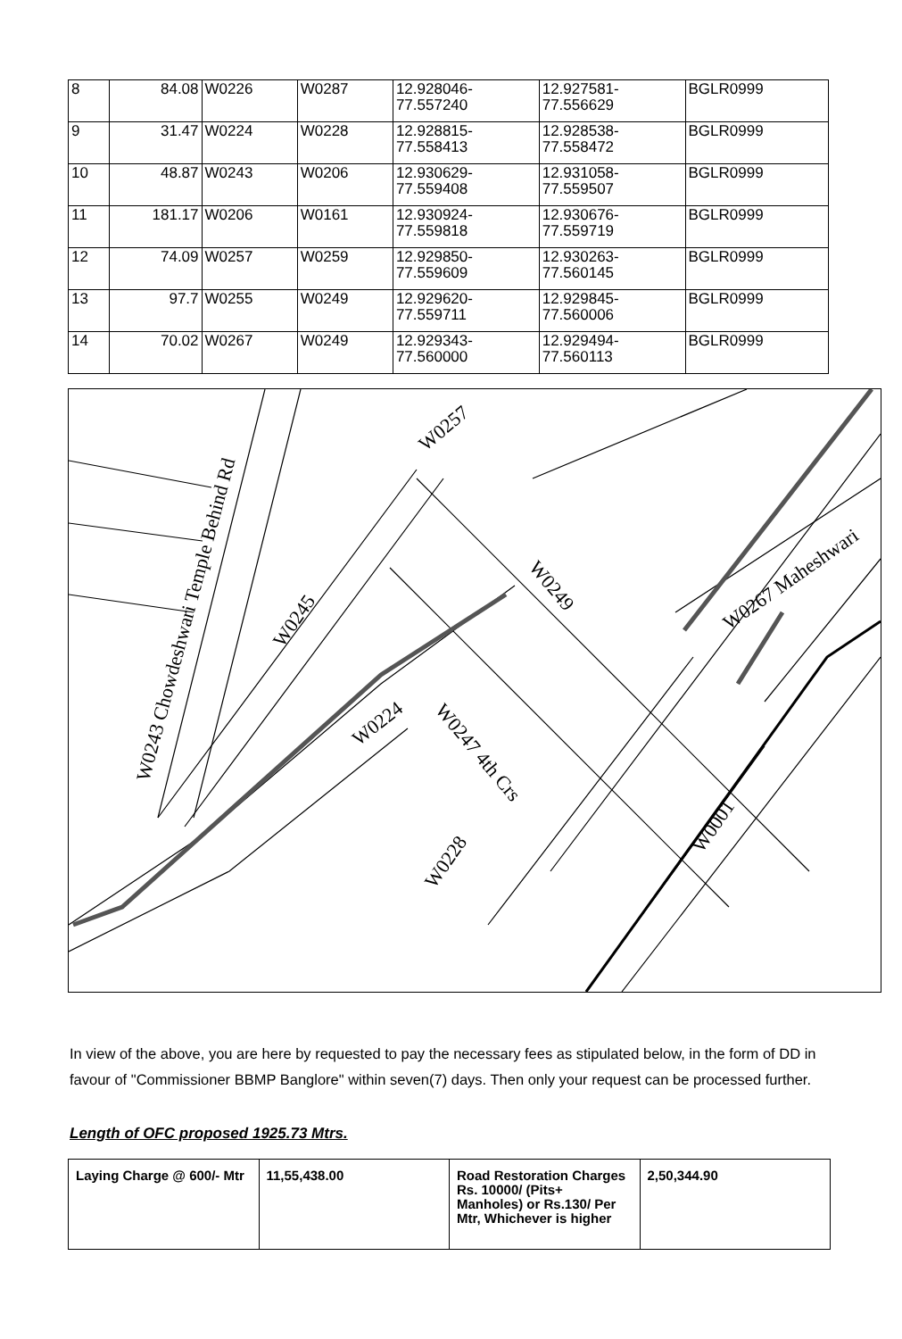| 8 | 84.08 | W0226 | W0287 | 12.928046- 77.557240 | 12.927581- 77.556629 | BGLR0999 |
| 9 | 31.47 | W0224 | W0228 | 12.928815- 77.558413 | 12.928538- 77.558472 | BGLR0999 |
| 10 | 48.87 | W0243 | W0206 | 12.930629- 77.559408 | 12.931058- 77.559507 | BGLR0999 |
| 11 | 181.17 | W0206 | W0161 | 12.930924- 77.559818 | 12.930676- 77.559719 | BGLR0999 |
| 12 | 74.09 | W0257 | W0259 | 12.929850- 77.559609 | 12.930263- 77.560145 | BGLR0999 |
| 13 | 97.7 | W0255 | W0249 | 12.929620- 77.559711 | 12.929845- 77.560006 | BGLR0999 |
| 14 | 70.02 | W0267 | W0249 | 12.929343- 77.560000 | 12.929494- 77.560113 | BGLR0999 |
W0243 Chowdeshwari Temple Behind Rd
W0245
W0224
W0228
W0247 4th Crs
W0249
W0257
W0267 Maheshwari
W0001
In view of the above, you are here by requested to pay the necessary fees as stipulated below, in the form of DD in favour of "Commissioner BBMP Banglore" within seven(7) days. Then only your request can be processed further.
Length of OFC proposed 1925.73 Mtrs.
| Laying Charge @ 600/- Mtr | 11,55,438.00 | Road Restoration Charges Rs. 10000/ (Pits+ Manholes) or Rs.130/ Per Mtr, Whichever is higher | 2,50,344.90 |